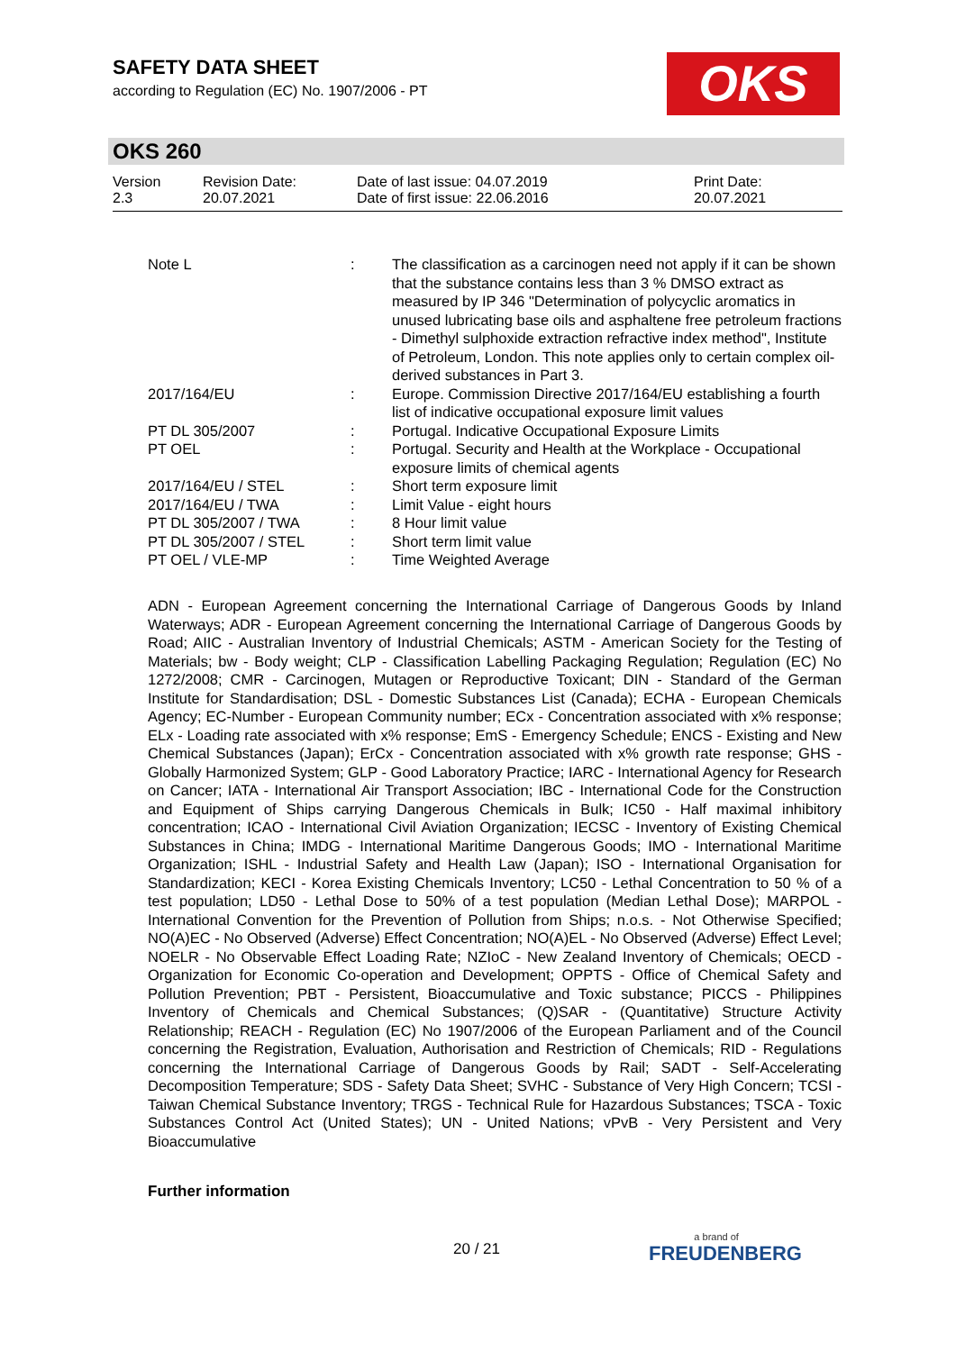SAFETY DATA SHEET
according to Regulation (EC) No. 1907/2006 - PT
OKS
OKS 260
| Version 2.3 | Revision Date: 20.07.2021 | Date of last issue: 04.07.2019 Date of first issue: 22.06.2016 | Print Date: 20.07.2021 |
| Note L | : | The classification as a carcinogen need not apply if it can be shown that the substance contains less than 3 % DMSO extract as measured by IP 346 "Determination of polycyclic aromatics in unused lubricating base oils and asphaltene free petroleum fractions - Dimethyl sulphoxide extraction refractive index method", Institute of Petroleum, London. This note applies only to certain complex oil-derived substances in Part 3. |
| 2017/164/EU | : | Europe. Commission Directive 2017/164/EU establishing a fourth list of indicative occupational exposure limit values |
| PT DL 305/2007 | : | Portugal. Indicative Occupational Exposure Limits |
| PT OEL | : | Portugal. Security and Health at the Workplace - Occupational exposure limits of chemical agents |
| 2017/164/EU / STEL | : | Short term exposure limit |
| 2017/164/EU / TWA | : | Limit Value - eight hours |
| PT DL 305/2007 / TWA | : | 8 Hour limit value |
| PT DL 305/2007 / STEL | : | Short term limit value |
| PT OEL / VLE-MP | : | Time Weighted Average |
ADN - European Agreement concerning the International Carriage of Dangerous Goods by Inland Waterways; ADR - European Agreement concerning the International Carriage of Dangerous Goods by Road; AIIC - Australian Inventory of Industrial Chemicals; ASTM - American Society for the Testing of Materials; bw - Body weight; CLP - Classification Labelling Packaging Regulation; Regulation (EC) No 1272/2008; CMR - Carcinogen, Mutagen or Reproductive Toxicant; DIN - Standard of the German Institute for Standardisation; DSL - Domestic Substances List (Canada); ECHA - European Chemicals Agency; EC-Number - European Community number; ECx - Concentration associated with x% response; ELx - Loading rate associated with x% response; EmS - Emergency Schedule; ENCS - Existing and New Chemical Substances (Japan); ErCx - Concentration associated with x% growth rate response; GHS - Globally Harmonized System; GLP - Good Laboratory Practice; IARC - International Agency for Research on Cancer; IATA - International Air Transport Association; IBC - International Code for the Construction and Equipment of Ships carrying Dangerous Chemicals in Bulk; IC50 - Half maximal inhibitory concentration; ICAO - International Civil Aviation Organization; IECSC - Inventory of Existing Chemical Substances in China; IMDG - International Maritime Dangerous Goods; IMO - International Maritime Organization; ISHL - Industrial Safety and Health Law (Japan); ISO - International Organisation for Standardization; KECI - Korea Existing Chemicals Inventory; LC50 - Lethal Concentration to 50 % of a test population; LD50 - Lethal Dose to 50% of a test population (Median Lethal Dose); MARPOL - International Convention for the Prevention of Pollution from Ships; n.o.s. - Not Otherwise Specified; NO(A)EC - No Observed (Adverse) Effect Concentration; NO(A)EL - No Observed (Adverse) Effect Level; NOELR - No Observable Effect Loading Rate; NZIoC - New Zealand Inventory of Chemicals; OECD - Organization for Economic Co-operation and Development; OPPTS - Office of Chemical Safety and Pollution Prevention; PBT - Persistent, Bioaccumulative and Toxic substance; PICCS - Philippines Inventory of Chemicals and Chemical Substances; (Q)SAR - (Quantitative) Structure Activity Relationship; REACH - Regulation (EC) No 1907/2006 of the European Parliament and of the Council concerning the Registration, Evaluation, Authorisation and Restriction of Chemicals; RID - Regulations concerning the International Carriage of Dangerous Goods by Rail; SADT - Self-Accelerating Decomposition Temperature; SDS - Safety Data Sheet; SVHC - Substance of Very High Concern; TCSI - Taiwan Chemical Substance Inventory; TRGS - Technical Rule for Hazardous Substances; TSCA - Toxic Substances Control Act (United States); UN - United Nations; vPvB - Very Persistent and Very Bioaccumulative
Further information
20 / 21 a brand of
FREUDENBERG